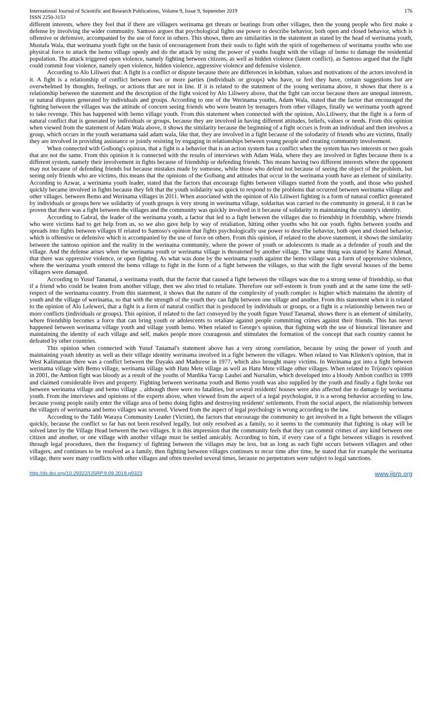International Journal of Scientific and Research Publications, Volume 9, Issue 9, September 2019 176
ISSN 2250-3153
different interests, where they feel that if there are villagers werinama get threats or beatings from other villages, then the young people who first make a defense by involving the wider community. Santoso argues that psychological fights use power to describe behavior, both open and closed behavior, which is offensive or defensive, accompanied by the use of force in others. This shows, there are similarities in the statement as stated by the head of werinama youth, Mustafa Wala, that werinama youth fight on the basis of encouragement from their souls to fight with the spirit of togetherness of werinama youths who use physical force to attack the bemo village openly and do the attack by using the power of youths fought with the village of bemo to damage the residential population. The attack triggered open violence, namely fighting between citizens, as well as hidden violence (latent conflict), as Santoso argued that the fight could commit four violence, namely open violence, hidden violence, aggressive violence and defensive violence.
According to Alo Liliweri that: A fight is a conflict or dispute because there are differences in kebthan, values and motivations of the actors involved in it. A fight is a relationship of conflict between two or more parties (individuals or groups) who have, or feel they have, certain suggestions but are overwhelmed by thoughts, feelings, or actions that are not in line. If it is related to the statement of the young werinama above, it shows that there is a relationship between the statement and the description of the fight voiced by Alo Liliwery above, that the fight can occur because there are unequal interests, or natural disputes generated by individuals and groups. According to one of the Werinama youths, Adam Wala, stated that the factor that encouraged the fighting between the villages was the attitude of concern seeing friends who were beaten by teenagers from other villages, finally we werinama youth agreed to take revenge. This has happened with bemo village youth. From this statement when connected with the opinion, Alo.Liliwery, that the fight is a form of natural conflict that is generated by individuals or groups, because they are involved in having different attitudes, beliefs, values or needs. From this opinion when viewed from the statement of Adam Wala above, it shows the similarity because the beginning of a fight occurs is from an individual and then involves a group, which occurs in the youth weramama said adam wala, like that, they are involved in a fight because of the solodarity of friends who are victims, finally they are involved in providing assistance or jointly resisting by engaging in relationships between young people and creating community involvement.
When connected with Golbong's opinion, that a fight is a behavior that is an action system has a conflict when the system has two interests or two goals that are not the same. From this opinion it is connected with the results of interviews with Adam Wala, where they are involved in fights because there is a different system, namely their involvement in fights because of friendship or defending friends. This means having two different interests where the opponent may not because of defending friends but because mistakes made by someone, while those who defend not because of seeing the object of the problem, but seeing only friends who are victims, this means that the opinions of the Golbang and attitudes that occur in the werinama youth have an element of similarity. According to Azwar, a werinama youth leader, stated that the factors that encourage fights between villages started from the youth, and those who pushed quickly became involved in fights because they felt that the youth solidarity was quick to respond to the problems that occurred between werinama village and other villages. between Bemo and Werinama villages in 2011. When associated with the opinion of Alo Liliweri fighting is a form of natural conflict generated by individuals or groups here we solidarity of youth groups is very strong in werinama village, soldaritas was carried to the community in general, it it can be proven that there was a fight between the villages and the community was quickly involved in it because of solidarity in maintaining the country's identity.
According to Gabral, the leader of the werinama youth, a factor that led to a fight between the villages due to friendship in friendship, where friends who were victims had to get help from us, so we also gave help by way of retaliation, hitting other youths who hit our youth. fights between youths and spreads into fights between villages If related to Santoso's opinion that fights psychologically use power to describe behavior, both open and closed behavior, which is offensive or defensive which is accompanied by the use of force on others. From this opinion, if related to the above statement, it shows the similarity between the santoso opinion and the reality in the werinama community, where the power of youth or adolescents is made as a defender of youth and the village. And the defense arises when the werinama youth or werinama village is threatened by another village. The same thing was stated by Kamri Ahmad, that there was oppressive violence, or open fighting. As what was done by the werinama youth against the bemo village was a form of oppressive violence, where the werinama youth entered the bemo village to fight in the form of a fight between the villages, so that with the fight several houses of the bemo villagers were damaged.
According to Yusuf Tanamal, a werinama youth, that the factor that caused a fight between the villages was due to a strong sense of friendship, so that if a friend who could be beaten from another village, then we also tried to retaliate. Therefore our self-esteem is from youth and at the same time the self-respect of the werinama country. From this statement, it shows that the nature of the complexity of youth complec is higher which maintains the identity of youth and the village of werinama, so that with the strength of the youth they can fight between one village and another. From this statement when it is related to the opinion of Alo Leleweri, that a fight is a form of natural conflict that is produced by individuals or groups, or a fight is a relationship between two or more conflicts (individuals or groups). This opinion, if related to the fact conveyed by the youth figure Yusuf Tanamal, shows there is an element of similarity, where friendship becomes a force that can bring youth or adolescents to retaliate against people committing crimes against their friends. This has never happened between werinama village youth and village youth bemo. When related to George's opinion, that fighting with the use of historical literature and maintaining the identity of each village and self, makes people more courageous and stimulates the formation of the concept that each country cannot be defeated by other countries.
This opinion when connected with Yusuf Tanamal's statement above has a very strong correlation, because by using the power of youth and maintaining youth identity as well as their village identity werinama involved in a fight between the villages. When related to Van Klinken's opinion, that in West Kalimantan there was a conflict between the Dayaks and Madurese in 1977, which also brought many victims. In Werinama got into a fight between werinama village with Bemo village, werinama village with Hatu Mete village as well as Hatu Mete village other villages. When related to Trijono's opinion in 2001, the Ambon fight was bloody as a result of the youths of Mardika Yacup Lauhei and Nursalim, which developed into a bloody Ambon conflict in 1999 and claimed considerable lives and property. Fighting between werinama youth and Bemo youth was also supplied by the youth and finally a fight broke out between werinama village and bemo village .. although there were no fatalities, but several residents' houses were also affected due to damage by werinama youth. From the interviews and opinions of the experts above, when viewed from the aspect of a legal psychologist, it is a wrong behavior according to law, because young people easily enter the village area of bemo doing fights and destroying residents' settlements. From the social aspect, the relationship between the villagers of werinama and bemo villages was severed. Viewed from the aspect of legal psychology is wrong according to the law.
According to the Talib Waraya Community Leader (Victim), the factors that encourage the community to get involved in a fight between the villages quickly, because the conflict so far has not been resolved legally, but only resolved as a family, so it seems to the community that fighting is okay will be solved later by the Village Head between the two villages. It is this impression that the community feels that they can commit crimes of any kind between one citizen and another, or one village with another village must be settled amicably. According to him, if every case of a fight between villages is resolved through legal procedures, then the frequency of fighting between the villages may be less, but as long as each fight occurs between villagers and other villagers, and continues to be resolved as a family, then fighting between villages continues to recur time after time, he stated that for example the werinama village, there were many conflicts with other villages and often traveled several times, because no perpetrators were subject to legal sanctions.
http://dx.doi.org/10.29322/IJSRP.9.09.2019.p9323 www.ijsrp.org